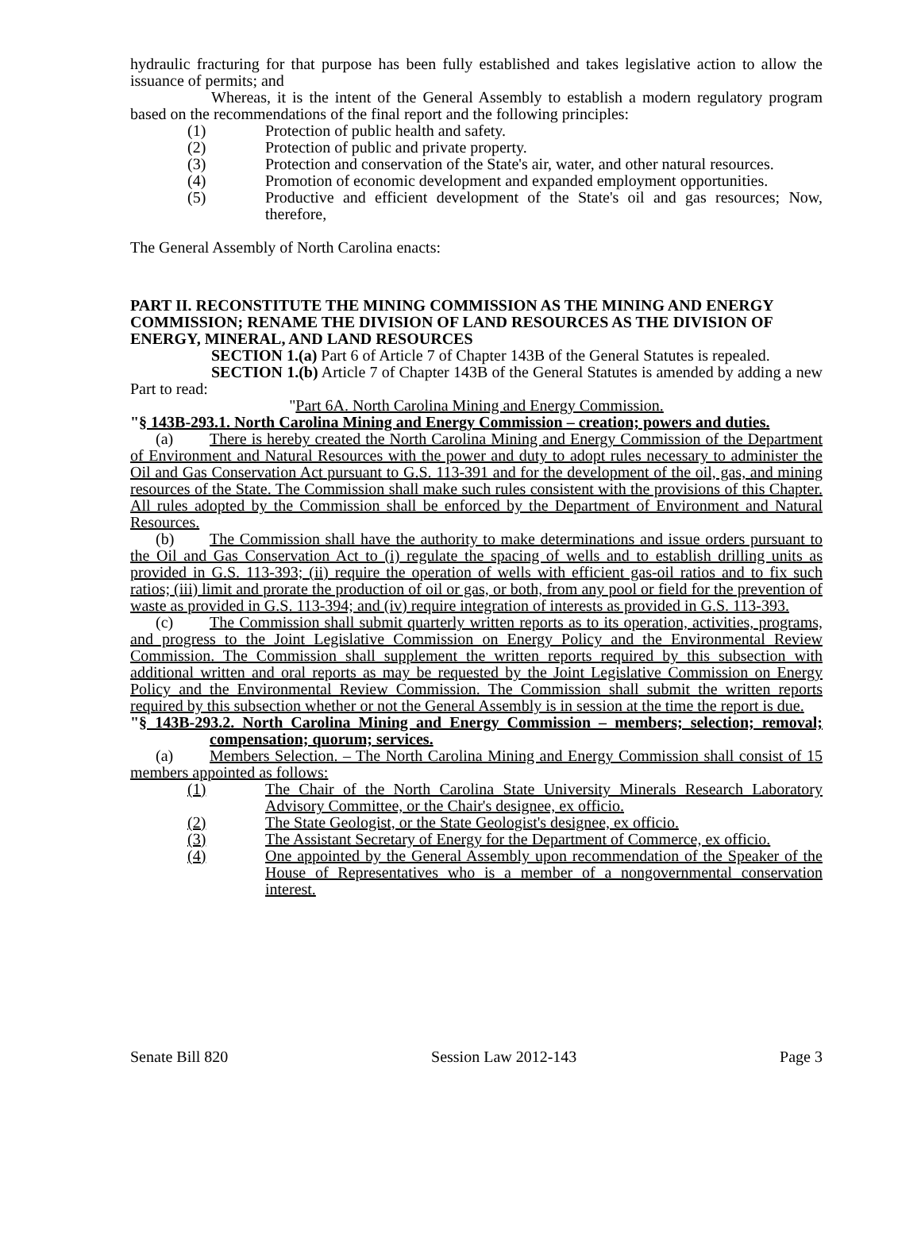hydraulic fracturing for that purpose has been fully established and takes legislative action to allow the issuance of permits; and
Whereas, it is the intent of the General Assembly to establish a modern regulatory program based on the recommendations of the final report and the following principles:
(1) Protection of public health and safety.
(2) Protection of public and private property.
(3) Protection and conservation of the State's air, water, and other natural resources.
(4) Promotion of economic development and expanded employment opportunities.
(5) Productive and efficient development of the State's oil and gas resources; Now, therefore,
The General Assembly of North Carolina enacts:
PART II. RECONSTITUTE THE MINING COMMISSION AS THE MINING AND ENERGY COMMISSION; RENAME THE DIVISION OF LAND RESOURCES AS THE DIVISION OF ENERGY, MINERAL, AND LAND RESOURCES
SECTION 1.(a) Part 6 of Article 7 of Chapter 143B of the General Statutes is repealed.
SECTION 1.(b) Article 7 of Chapter 143B of the General Statutes is amended by adding a new Part to read:
"Part 6A. North Carolina Mining and Energy Commission.
"§ 143B-293.1. North Carolina Mining and Energy Commission – creation; powers and duties.
(a) There is hereby created the North Carolina Mining and Energy Commission of the Department of Environment and Natural Resources with the power and duty to adopt rules necessary to administer the Oil and Gas Conservation Act pursuant to G.S. 113-391 and for the development of the oil, gas, and mining resources of the State. The Commission shall make such rules consistent with the provisions of this Chapter. All rules adopted by the Commission shall be enforced by the Department of Environment and Natural Resources.
(b) The Commission shall have the authority to make determinations and issue orders pursuant to the Oil and Gas Conservation Act to (i) regulate the spacing of wells and to establish drilling units as provided in G.S. 113-393; (ii) require the operation of wells with efficient gas-oil ratios and to fix such ratios; (iii) limit and prorate the production of oil or gas, or both, from any pool or field for the prevention of waste as provided in G.S. 113-394; and (iv) require integration of interests as provided in G.S. 113-393.
(c) The Commission shall submit quarterly written reports as to its operation, activities, programs, and progress to the Joint Legislative Commission on Energy Policy and the Environmental Review Commission. The Commission shall supplement the written reports required by this subsection with additional written and oral reports as may be requested by the Joint Legislative Commission on Energy Policy and the Environmental Review Commission. The Commission shall submit the written reports required by this subsection whether or not the General Assembly is in session at the time the report is due.
"§ 143B-293.2. North Carolina Mining and Energy Commission – members; selection; removal; compensation; quorum; services.
(a) Members Selection. – The North Carolina Mining and Energy Commission shall consist of 15 members appointed as follows:
(1) The Chair of the North Carolina State University Minerals Research Laboratory Advisory Committee, or the Chair's designee, ex officio.
(2) The State Geologist, or the State Geologist's designee, ex officio.
(3) The Assistant Secretary of Energy for the Department of Commerce, ex officio.
(4) One appointed by the General Assembly upon recommendation of the Speaker of the House of Representatives who is a member of a nongovernmental conservation interest.
Senate Bill 820 Session Law 2012-143 Page 3